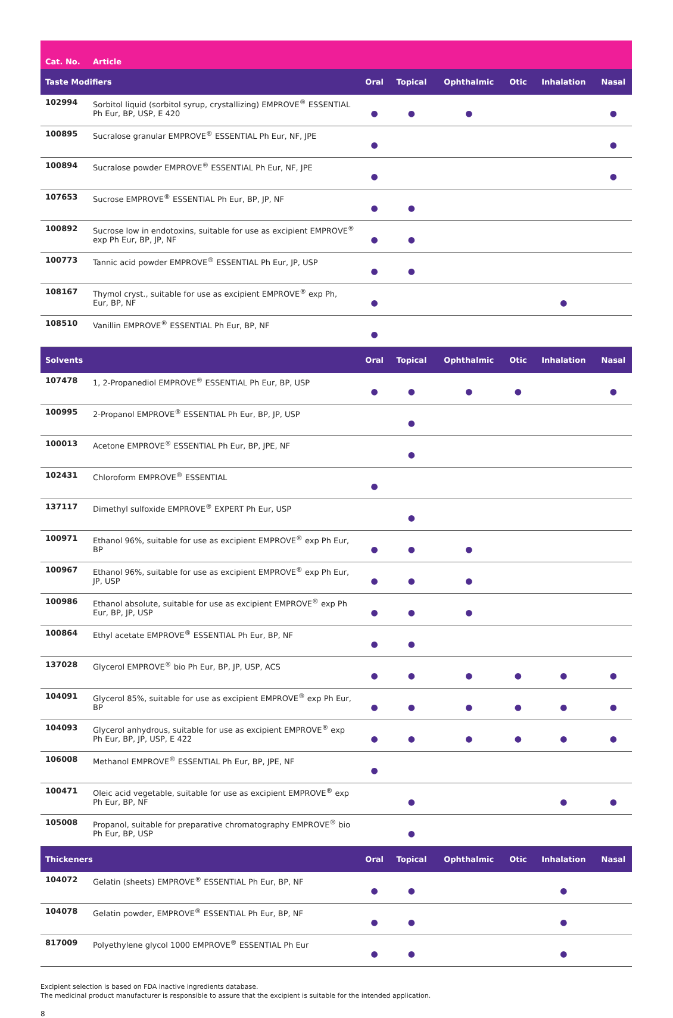| Cat. No. | Article | | | | | | |
| --- | --- | --- | --- | --- | --- | --- | --- |
| Taste Modifiers | | Oral | Topical | Ophthalmic | Otic | Inhalation | Nasal |
| 102994 | Sorbitol liquid (sorbitol syrup, crystallizing) EMPROVE<sup>®</sup> ESSENTIAL Ph Eur, BP, USP, E 420 | ● | ● | ● | | | ● |
| 100895 | Sucralose granular EMPROVE<sup>®</sup> ESSENTIAL Ph Eur, NF, JPE | ● | | | | | ● |
| 100894 | Sucralose powder EMPROVE<sup>®</sup> ESSENTIAL Ph Eur, NF, JPE | ● | | | | | ● |
| 107653 | Sucrose EMPROVE<sup>®</sup> ESSENTIAL Ph Eur, BP, JP, NF | ● | ● | | | | |
| 100892 | Sucrose low in endotoxins, suitable for use as excipient EMPROVE<sup>®</sup> exp Ph Eur, BP, JP, NF | ● | ● | | | | |
| 100773 | Tannic acid powder EMPROVE<sup>®</sup> ESSENTIAL Ph Eur, JP, USP | ● | ● | | | | |
| 108167 | Thymol cryst., suitable for use as excipient EMPROVE<sup>®</sup> exp Ph, Eur, BP, NF | ● | | | | ● | |
| 108510 | Vanillin EMPROVE<sup>®</sup> ESSENTIAL Ph Eur, BP, NF | ● | | | | | |
| Solvents | | Oral | Topical | Ophthalmic | Otic | Inhalation | Nasal |
| 107478 | 1, 2-Propanediol EMPROVE<sup>®</sup> ESSENTIAL Ph Eur, BP, USP | ● | ● | ● | ● | | ● |
| 100995 | 2-Propanol EMPROVE<sup>®</sup> ESSENTIAL Ph Eur, BP, JP, USP | | ● | | | | |
| 100013 | Acetone EMPROVE<sup>®</sup> ESSENTIAL Ph Eur, BP, JPE, NF | | ● | | | | |
| 102431 | Chloroform EMPROVE<sup>®</sup> ESSENTIAL | ● | | | | | |
| 137117 | Dimethyl sulfoxide EMPROVE<sup>®</sup> EXPERT Ph Eur, USP | | ● | | | | |
| 100971 | Ethanol 96%, suitable for use as excipient EMPROVE<sup>®</sup> exp Ph Eur, BP | ● | ● | ● | | | |
| 100967 | Ethanol 96%, suitable for use as excipient EMPROVE<sup>®</sup> exp Ph Eur, JP, USP | ● | ● | ● | | | |
| 100986 | Ethanol absolute, suitable for use as excipient EMPROVE<sup>®</sup> exp Ph Eur, BP, JP, USP | ● | ● | ● | | | |
| 100864 | Ethyl acetate EMPROVE<sup>®</sup> ESSENTIAL Ph Eur, BP, NF | ● | ● | | | | |
| 137028 | Glycerol EMPROVE<sup>®</sup> bio Ph Eur, BP, JP, USP, ACS | ● | ● | ● | ● | ● | ● |
| 104091 | Glycerol 85%, suitable for use as excipient EMPROVE<sup>®</sup> exp Ph Eur, BP | ● | ● | ● | ● | ● | ● |
| 104093 | Glycerol anhydrous, suitable for use as excipient EMPROVE<sup>®</sup> exp Ph Eur, BP, JP, USP, E 422 | ● | ● | ● | ● | ● | ● |
| 106008 | Methanol EMPROVE<sup>®</sup> ESSENTIAL Ph Eur, BP, JPE, NF | ● | | | | | |
| 100471 | Oleic acid vegetable, suitable for use as excipient EMPROVE<sup>®</sup> exp Ph Eur, BP, NF | | ● | | | ● | ● |
| 105008 | Propanol, suitable for preparative chromatography EMPROVE<sup>®</sup> bio Ph Eur, BP, USP | | ● | | | | |
| Thickeners | | Oral | Topical | Ophthalmic | Otic | Inhalation | Nasal |
| 104072 | Gelatin (sheets) EMPROVE<sup>®</sup> ESSENTIAL Ph Eur, BP, NF | ● | ● | | | ● | |
| 104078 | Gelatin powder, EMPROVE<sup>®</sup> ESSENTIAL Ph Eur, BP, NF | ● | ● | | | ● | |
| 817009 | Polyethylene glycol 1000 EMPROVE<sup>®</sup> ESSENTIAL Ph Eur | ● | ● | | | ● | |
Excipient selection is based on FDA inactive ingredients database.
The medicinal product manufacturer is responsible to assure that the excipient is suitable for the intended application.
8